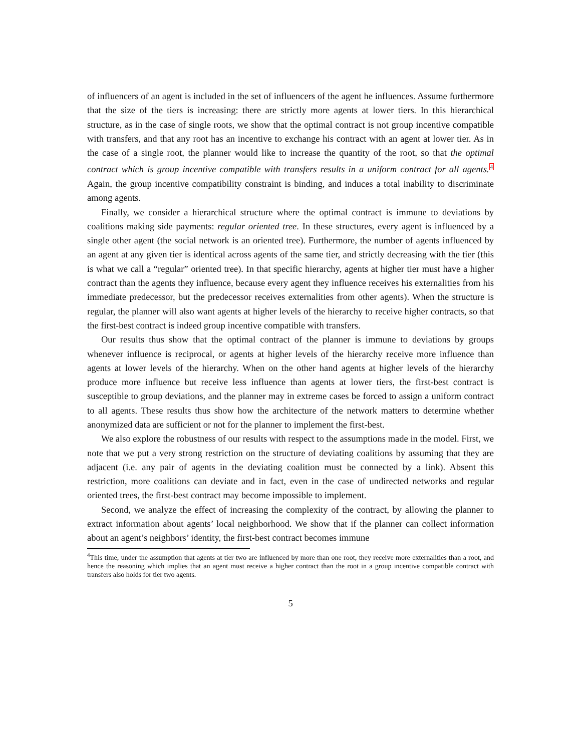of influencers of an agent is included in the set of influencers of the agent he influences. Assume furthermore that the size of the tiers is increasing: there are strictly more agents at lower tiers. In this hierarchical structure, as in the case of single roots, we show that the optimal contract is not group incentive compatible with transfers, and that any root has an incentive to exchange his contract with an agent at lower tier. As in the case of a single root, the planner would like to increase the quantity of the root, so that the optimal contract which is group incentive compatible with transfers results in a uniform contract for all agents.<sup>4</sup> Again, the group incentive compatibility constraint is binding, and induces a total inability to discriminate among agents.
Finally, we consider a hierarchical structure where the optimal contract is immune to deviations by coalitions making side payments: regular oriented tree. In these structures, every agent is influenced by a single other agent (the social network is an oriented tree). Furthermore, the number of agents influenced by an agent at any given tier is identical across agents of the same tier, and strictly decreasing with the tier (this is what we call a “regular” oriented tree). In that specific hierarchy, agents at higher tier must have a higher contract than the agents they influence, because every agent they influence receives his externalities from his immediate predecessor, but the predecessor receives externalities from other agents). When the structure is regular, the planner will also want agents at higher levels of the hierarchy to receive higher contracts, so that the first-best contract is indeed group incentive compatible with transfers.
Our results thus show that the optimal contract of the planner is immune to deviations by groups whenever influence is reciprocal, or agents at higher levels of the hierarchy receive more influence than agents at lower levels of the hierarchy. When on the other hand agents at higher levels of the hierarchy produce more influence but receive less influence than agents at lower tiers, the first-best contract is susceptible to group deviations, and the planner may in extreme cases be forced to assign a uniform contract to all agents. These results thus show how the architecture of the network matters to determine whether anonymized data are sufficient or not for the planner to implement the first-best.
We also explore the robustness of our results with respect to the assumptions made in the model. First, we note that we put a very strong restriction on the structure of deviating coalitions by assuming that they are adjacent (i.e. any pair of agents in the deviating coalition must be connected by a link). Absent this restriction, more coalitions can deviate and in fact, even in the case of undirected networks and regular oriented trees, the first-best contract may become impossible to implement.
Second, we analyze the effect of increasing the complexity of the contract, by allowing the planner to extract information about agents’ local neighborhood. We show that if the planner can collect information about an agent’s neighbors’ identity, the first-best contract becomes immune
<sup>4</sup> This time, under the assumption that agents at tier two are influenced by more than one root, they receive more externalities than a root, and hence the reasoning which implies that an agent must receive a higher contract than the root in a group incentive compatible contract with transfers also holds for tier two agents.
5